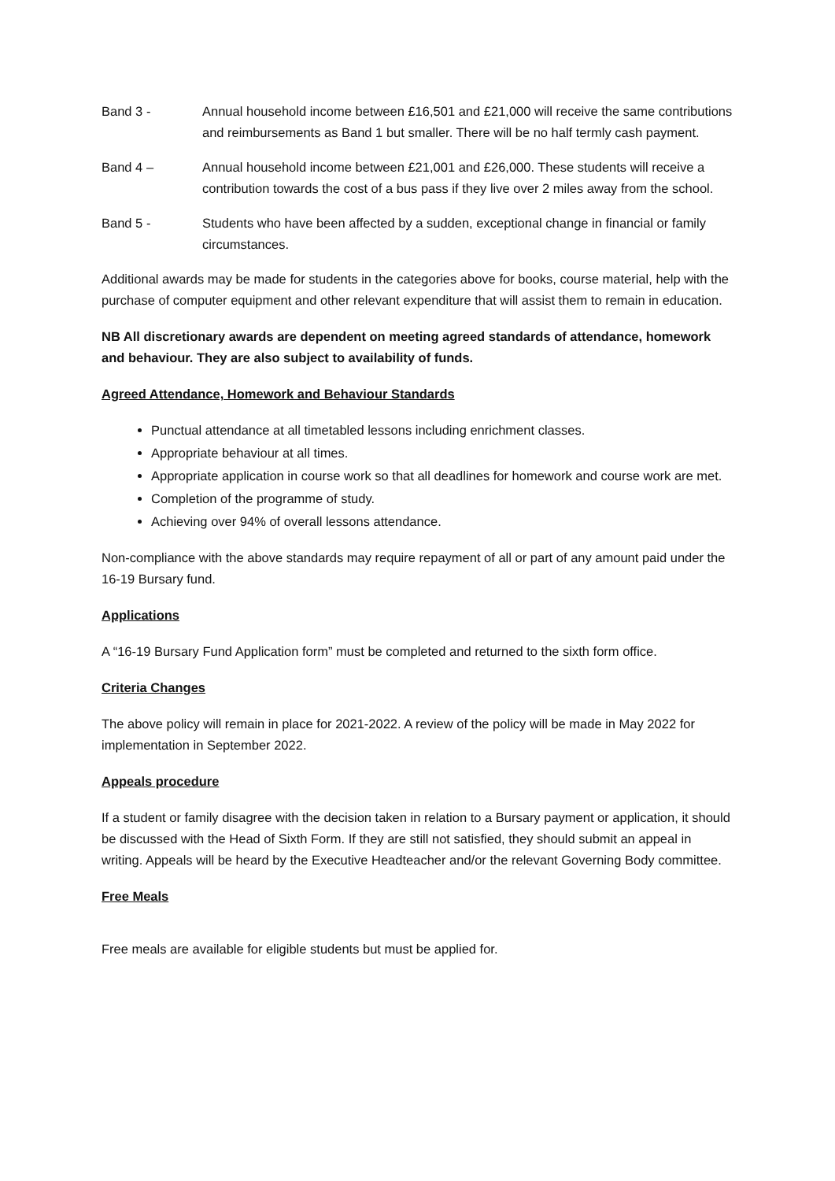Band 3 - Annual household income between £16,501 and £21,000 will receive the same contributions and reimbursements as Band 1 but smaller. There will be no half termly cash payment.
Band 4 – Annual household income between £21,001 and £26,000. These students will receive a contribution towards the cost of a bus pass if they live over 2 miles away from the school.
Band 5 - Students who have been affected by a sudden, exceptional change in financial or family circumstances.
Additional awards may be made for students in the categories above for books, course material, help with the purchase of computer equipment and other relevant expenditure that will assist them to remain in education.
NB All discretionary awards are dependent on meeting agreed standards of attendance, homework and behaviour. They are also subject to availability of funds.
Agreed Attendance, Homework and Behaviour Standards
Punctual attendance at all timetabled lessons including enrichment classes.
Appropriate behaviour at all times.
Appropriate application in course work so that all deadlines for homework and course work are met.
Completion of the programme of study.
Achieving over 94% of overall lessons attendance.
Non-compliance with the above standards may require repayment of all or part of any amount paid under the 16-19 Bursary fund.
Applications
A “16-19 Bursary Fund Application form” must be completed and returned to the sixth form office.
Criteria Changes
The above policy will remain in place for 2021-2022. A review of the policy will be made in May 2022 for implementation in September 2022.
Appeals procedure
If a student or family disagree with the decision taken in relation to a Bursary payment or application, it should be discussed with the Head of Sixth Form. If they are still not satisfied, they should submit an appeal in writing. Appeals will be heard by the Executive Headteacher and/or the relevant Governing Body committee.
Free Meals
Free meals are available for eligible students but must be applied for.